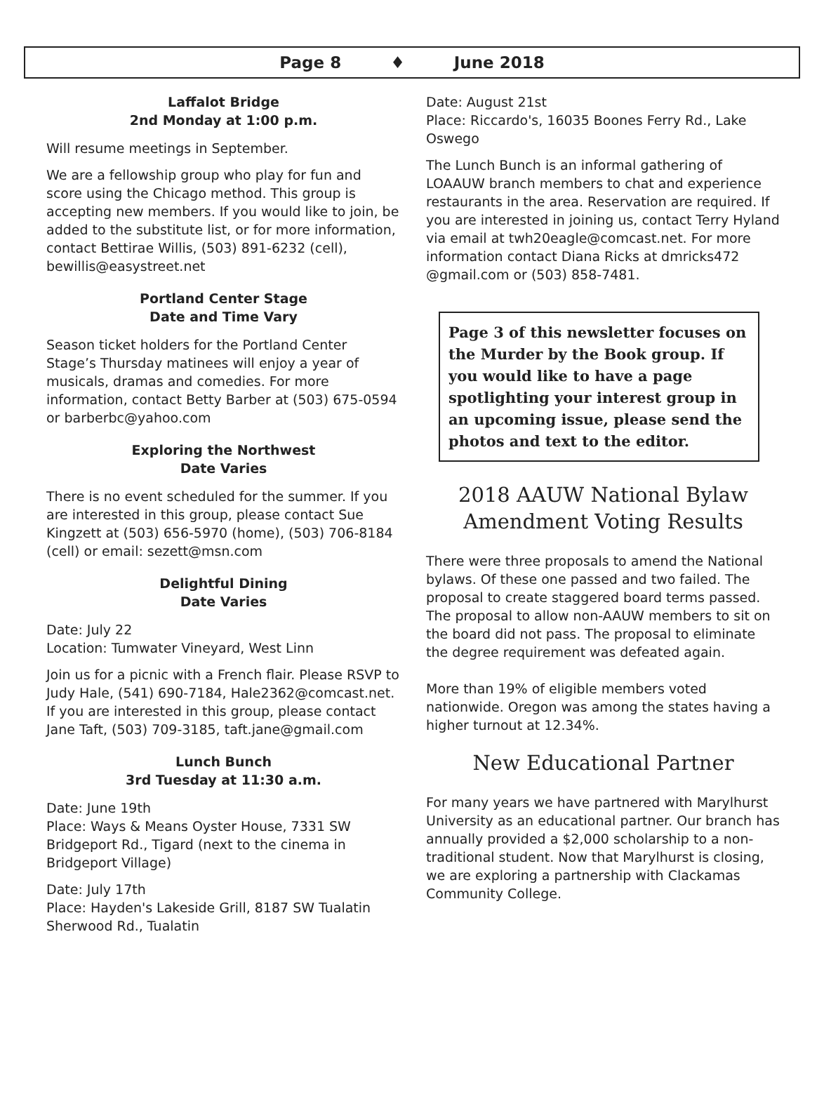Page 8 ♦ June 2018
Laffalot Bridge
2nd Monday at 1:00 p.m.
Will resume meetings in September.
We are a fellowship group who play for fun and score using the Chicago method. This group is accepting new members. If you would like to join, be added to the substitute list, or for more information, contact Bettirae Willis, (503) 891-6232 (cell), bewillis@easystreet.net
Portland Center Stage
Date and Time Vary
Season ticket holders for the Portland Center Stage’s Thursday matinees will enjoy a year of musicals, dramas and comedies. For more information, contact Betty Barber at (503) 675-0594 or barberbc@yahoo.com
Exploring the Northwest
Date Varies
There is no event scheduled for the summer. If you are interested in this group, please contact Sue Kingzett at (503) 656-5970 (home), (503) 706-8184 (cell) or email: sezett@msn.com
Delightful Dining
Date Varies
Date: July 22
Location: Tumwater Vineyard, West Linn
Join us for a picnic with a French flair. Please RSVP to Judy Hale, (541) 690-7184, Hale2362@comcast.net. If you are interested in this group, please contact Jane Taft, (503) 709-3185, taft.jane@gmail.com
Lunch Bunch
3rd Tuesday at 11:30 a.m.
Date: June 19th
Place: Ways & Means Oyster House, 7331 SW Bridgeport Rd., Tigard (next to the cinema in Bridgeport Village)
Date: July 17th
Place: Hayden's Lakeside Grill, 8187 SW Tualatin Sherwood Rd., Tualatin
Date: August 21st
Place: Riccardo's, 16035 Boones Ferry Rd., Lake Oswego
The Lunch Bunch is an informal gathering of LOAAUW branch members to chat and experience restaurants in the area. Reservation are required. If you are interested in joining us, contact Terry Hyland via email at twh20eagle@comcast.net. For more information contact Diana Ricks at dmricks472 @gmail.com or (503) 858-7481.
Page 3 of this newsletter focuses on the Murder by the Book group. If you would like to have a page spotlighting your interest group in an upcoming issue, please send the photos and text to the editor.
2018 AAUW National Bylaw
Amendment Voting Results
There were three proposals to amend the National bylaws. Of these one passed and two failed. The proposal to create staggered board terms passed. The proposal to allow non-AAUW members to sit on the board did not pass. The proposal to eliminate the degree requirement was defeated again.
More than 19% of eligible members voted nationwide. Oregon was among the states having a higher turnout at 12.34%.
New Educational Partner
For many years we have partnered with Marylhurst University as an educational partner. Our branch has annually provided a $2,000 scholarship to a non-traditional student. Now that Marylhurst is closing, we are exploring a partnership with Clackamas Community College.